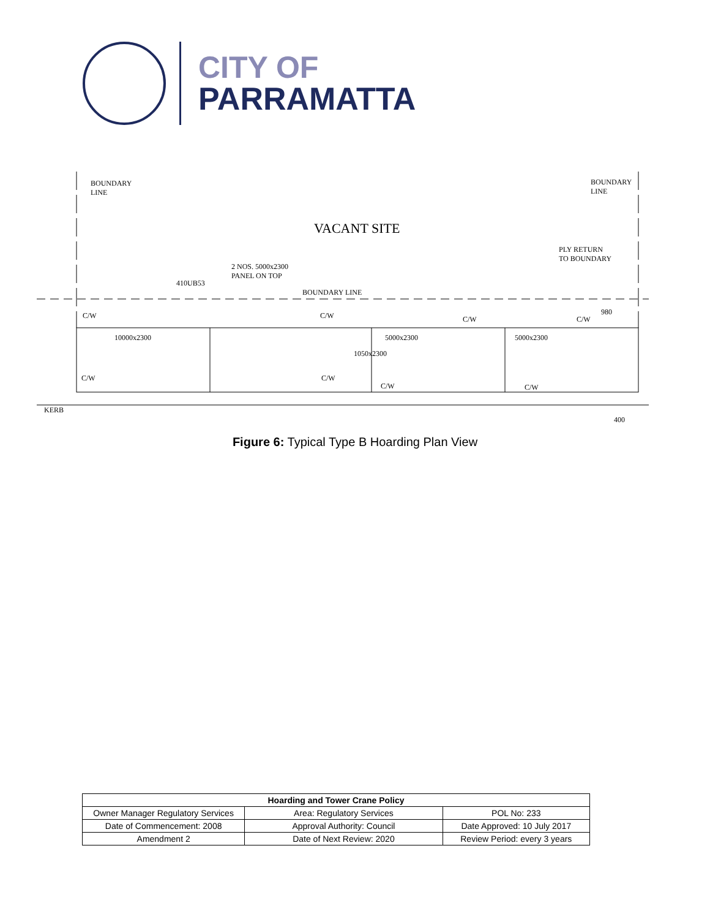CITY OF
PARRAMATTA
BOUNDARY
LINE
BOUNDARY
LINE
VACANT SITE
PLY RETURN
TO BOUNDARY
2 NOS. 5000x2300
PANEL ON TOP
410UB53
BOUNDARY LINE
C/W C/W C/W C/W
980
10000x2300 5000x2300 5000x2300
1050x2300
C/W C/W
C/W C/W
KERB
400
Figure 6: Typical Type B Hoarding Plan View
| Hoarding and Tower Crane Policy | | |
| --- | --- | --- |
| Owner Manager Regulatory Services | Area: Regulatory Services | POL No: 233 |
| Date of Commencement: 2008 | Approval Authority: Council | Date Approved: 10 July 2017 |
| Amendment 2 | Date of Next Review: 2020 | Review Period: every 3 years |